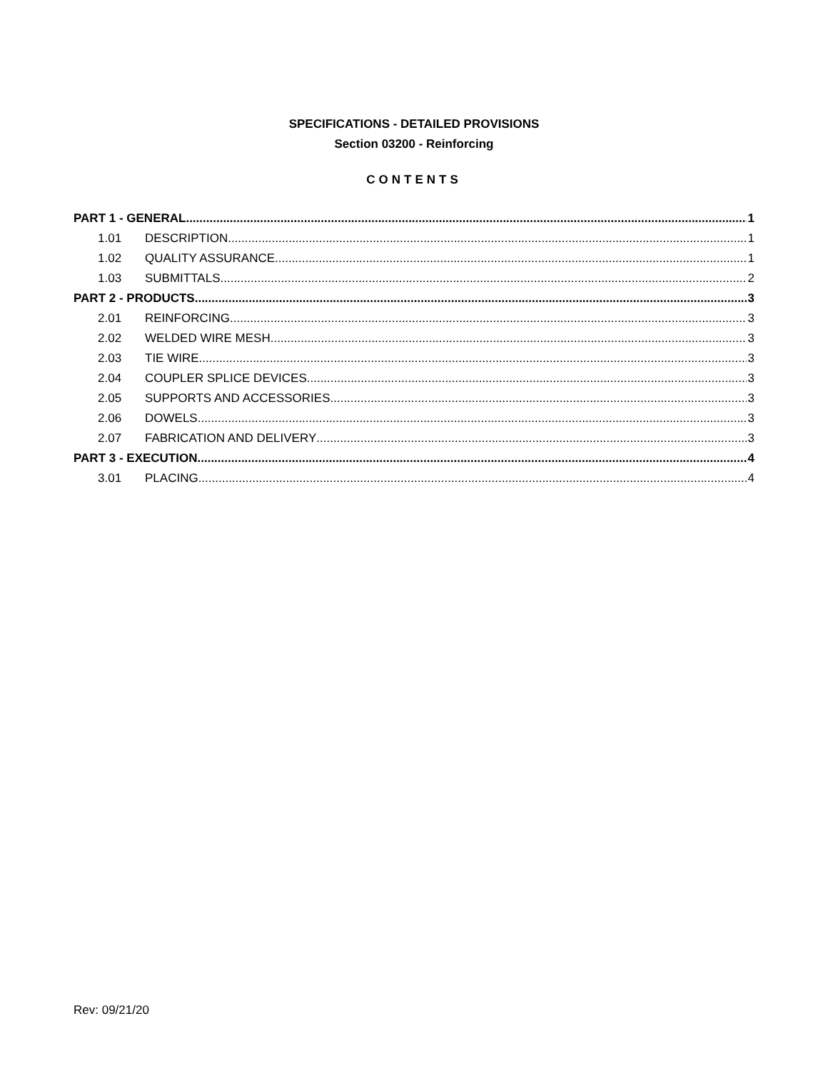SPECIFICATIONS - DETAILED PROVISIONS
Section 03200 - Reinforcing
CONTENTS
PART 1 - GENERAL 1
1.01 DESCRIPTION 1
1.02 QUALITY ASSURANCE 1
1.03 SUBMITTALS 2
PART 2 - PRODUCTS 3
2.01 REINFORCING 3
2.02 WELDED WIRE MESH 3
2.03 TIE WIRE 3
2.04 COUPLER SPLICE DEVICES 3
2.05 SUPPORTS AND ACCESSORIES 3
2.06 DOWELS 3
2.07 FABRICATION AND DELIVERY 3
PART 3 - EXECUTION 4
3.01 PLACING 4
Rev: 09/21/20